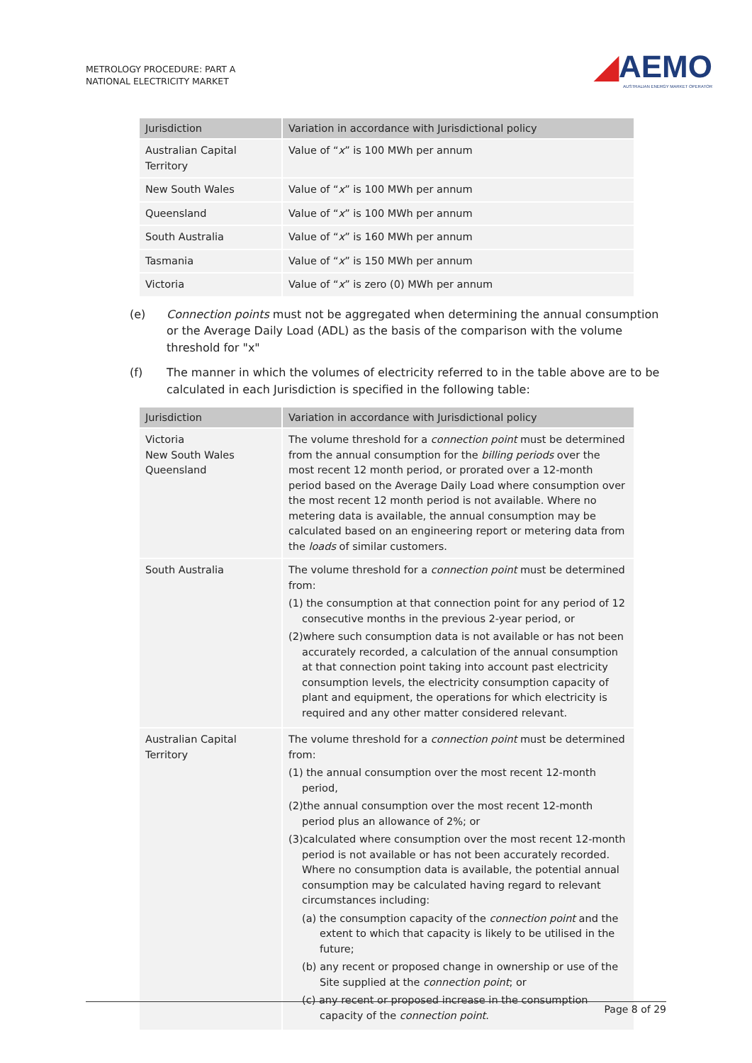METROLOGY PROCEDURE: PART A
NATIONAL ELECTRICITY MARKET
◢AEMO
AUSTRALIAN ENERGY MARKET OPERATOR
| Jurisdiction | Variation in accordance with Jurisdictional policy |
| --- | --- |
| Australian Capital Territory | Value of “ x ” is 100 MWh per annum |
| New South Wales | Value of “ x ” is 100 MWh per annum |
| Queensland | Value of “ x ” is 100 MWh per annum |
| South Australia | Value of “ x ” is 160 MWh per annum |
| Tasmania | Value of “ x ” is 150 MWh per annum |
| Victoria | Value of “ x ” is zero (0) MWh per annum |
(e) Connection points must not be aggregated when determining the annual consumption or the Average Daily Load (ADL) as the basis of the comparison with the volume threshold for "x"
(f) The manner in which the volumes of electricity referred to in the table above are to be calculated in each Jurisdiction is specified in the following table:
| Jurisdiction | Variation in accordance with Jurisdictional policy |
| --- | --- |
| Victoria New South Wales Queensland | The volume threshold for a connection point must be determined from the annual consumption for the billing periods over the most recent 12 month period, or prorated over a 12-month period based on the Average Daily Load where consumption over the most recent 12 month period is not available. Where no metering data is available, the annual consumption may be calculated based on an engineering report or metering data from the loads of similar customers. |
| South Australia | The volume threshold for a connection point must be determined from: (1) the consumption at that connection point for any period of 12 consecutive months in the previous 2-year period, or (2)where such consumption data is not available or has not been accurately recorded, a calculation of the annual consumption at that connection point taking into account past electricity consumption levels, the electricity consumption capacity of plant and equipment, the operations for which electricity is required and any other matter considered relevant. |
| Australian Capital Territory | The volume threshold for a connection point must be determined from: (1) the annual consumption over the most recent 12-month period, (2)the annual consumption over the most recent 12-month period plus an allowance of 2%; or (3)calculated where consumption over the most recent 12-month period is not available or has not been accurately recorded. Where no consumption data is available, the potential annual consumption may be calculated having regard to relevant circumstances including: (a) the consumption capacity of the connection point and the extent to which that capacity is likely to be utilised in the future; (b) any recent or proposed change in ownership or use of the Site supplied at the connection point ; or (c) any recent or proposed increase in the consumption capacity of the connection point . |
Page 8 of 29